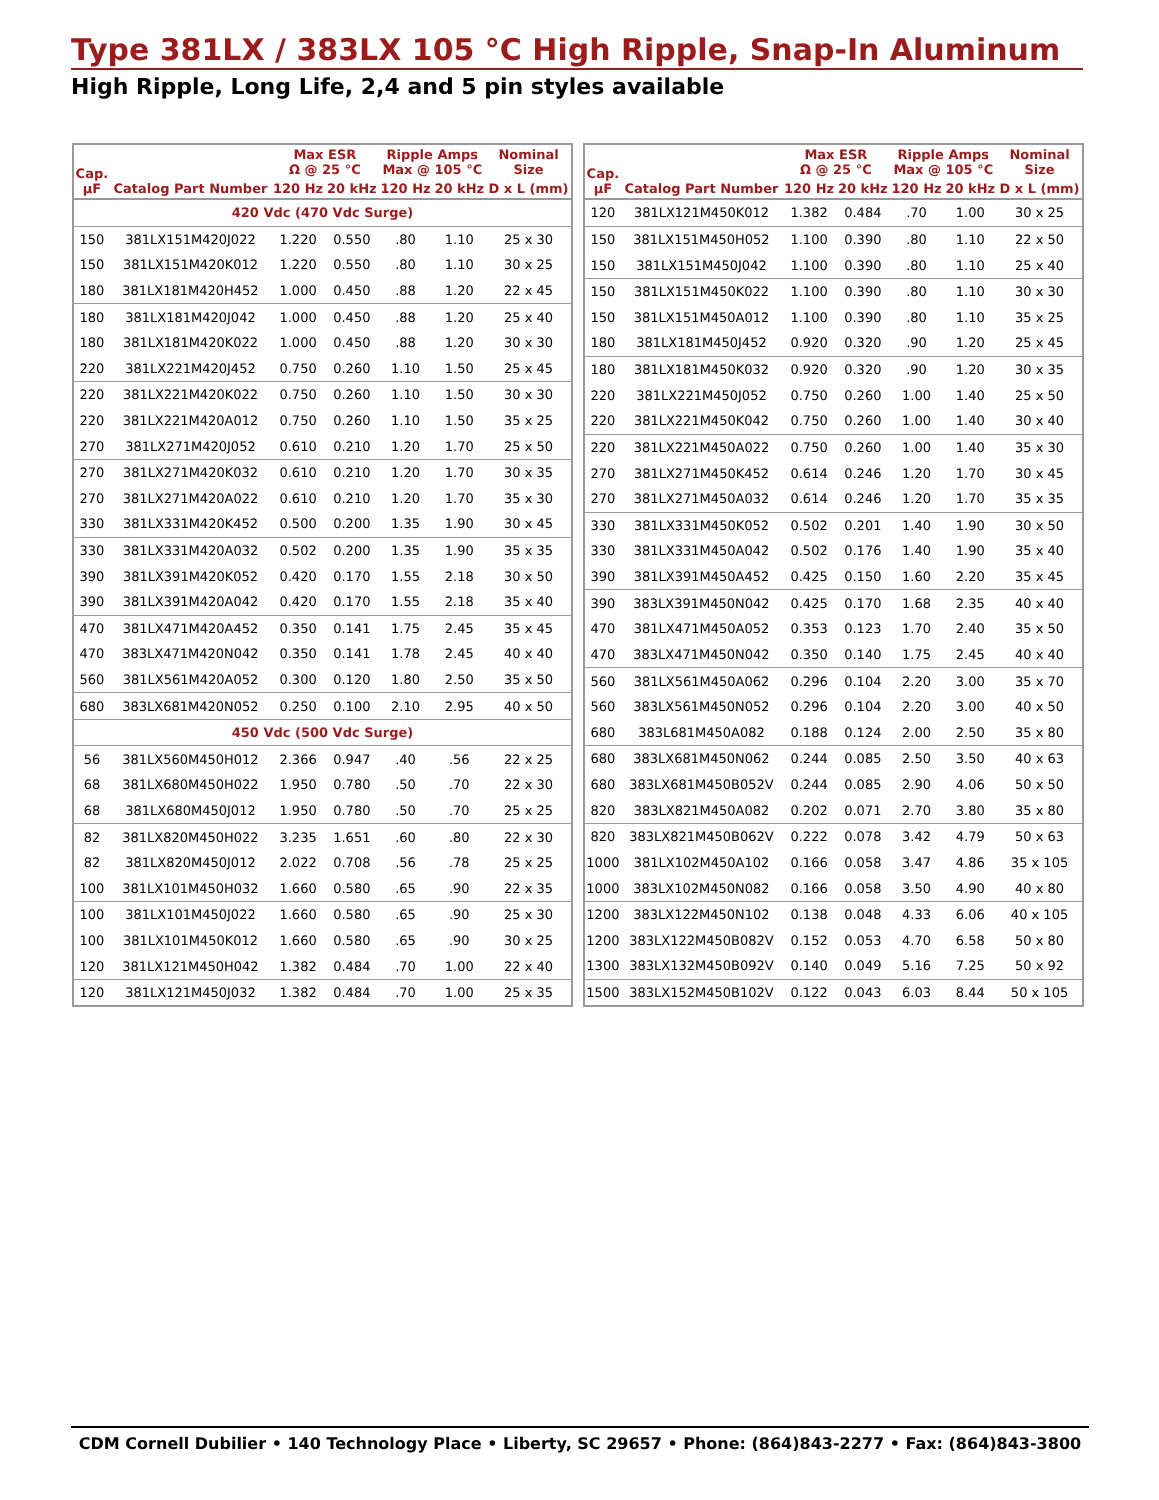Type 381LX / 383LX 105 °C High Ripple, Snap-In Aluminum
High Ripple, Long Life, 2,4 and 5 pin styles available
| Cap. µF | Catalog Part Number | Max ESR Ω @ 25 °C | | Ripple Amps Max @ 105 °C | | Nominal Size |
| --- | --- | --- | --- | --- | --- | --- |
| | | 120 Hz | 20 kHz | 120 Hz | 20 kHz | D x L (mm) |
| 420 Vdc (470 Vdc Surge) | | | | | | |
| 150 | 381LX151M420J022 | 1.220 | 0.550 | .80 | 1.10 | 25 x 30 |
| 150 | 381LX151M420K012 | 1.220 | 0.550 | .80 | 1.10 | 30 x 25 |
| 180 | 381LX181M420H452 | 1.000 | 0.450 | .88 | 1.20 | 22 x 45 |
| 180 | 381LX181M420J042 | 1.000 | 0.450 | .88 | 1.20 | 25 x 40 |
| 180 | 381LX181M420K022 | 1.000 | 0.450 | .88 | 1.20 | 30 x 30 |
| 220 | 381LX221M420J452 | 0.750 | 0.260 | 1.10 | 1.50 | 25 x 45 |
| 220 | 381LX221M420K022 | 0.750 | 0.260 | 1.10 | 1.50 | 30 x 30 |
| 220 | 381LX221M420A012 | 0.750 | 0.260 | 1.10 | 1.50 | 35 x 25 |
| 270 | 381LX271M420J052 | 0.610 | 0.210 | 1.20 | 1.70 | 25 x 50 |
| 270 | 381LX271M420K032 | 0.610 | 0.210 | 1.20 | 1.70 | 30 x 35 |
| 270 | 381LX271M420A022 | 0.610 | 0.210 | 1.20 | 1.70 | 35 x 30 |
| 330 | 381LX331M420K452 | 0.500 | 0.200 | 1.35 | 1.90 | 30 x 45 |
| 330 | 381LX331M420A032 | 0.502 | 0.200 | 1.35 | 1.90 | 35 x 35 |
| 390 | 381LX391M420K052 | 0.420 | 0.170 | 1.55 | 2.18 | 30 x 50 |
| 390 | 381LX391M420A042 | 0.420 | 0.170 | 1.55 | 2.18 | 35 x 40 |
| 470 | 381LX471M420A452 | 0.350 | 0.141 | 1.75 | 2.45 | 35 x 45 |
| 470 | 383LX471M420N042 | 0.350 | 0.141 | 1.78 | 2.45 | 40 x 40 |
| 560 | 381LX561M420A052 | 0.300 | 0.120 | 1.80 | 2.50 | 35 x 50 |
| 680 | 383LX681M420N052 | 0.250 | 0.100 | 2.10 | 2.95 | 40 x 50 |
| 450 Vdc (500 Vdc Surge) | | | | | | |
| 56 | 381LX560M450H012 | 2.366 | 0.947 | .40 | .56 | 22 x 25 |
| 68 | 381LX680M450H022 | 1.950 | 0.780 | .50 | .70 | 22 x 30 |
| 68 | 381LX680M450J012 | 1.950 | 0.780 | .50 | .70 | 25 x 25 |
| 82 | 381LX820M450H022 | 3.235 | 1.651 | .60 | .80 | 22 x 30 |
| 82 | 381LX820M450J012 | 2.022 | 0.708 | .56 | .78 | 25 x 25 |
| 100 | 381LX101M450H032 | 1.660 | 0.580 | .65 | .90 | 22 x 35 |
| 100 | 381LX101M450J022 | 1.660 | 0.580 | .65 | .90 | 25 x 30 |
| 100 | 381LX101M450K012 | 1.660 | 0.580 | .65 | .90 | 30 x 25 |
| 120 | 381LX121M450H042 | 1.382 | 0.484 | .70 | 1.00 | 22 x 40 |
| 120 | 381LX121M450J032 | 1.382 | 0.484 | .70 | 1.00 | 25 x 35 |
| Cap. µF | Catalog Part Number | Max ESR Ω @ 25 °C | | Ripple Amps Max @ 105 °C | | Nominal Size |
| --- | --- | --- | --- | --- | --- | --- |
| | | 120 Hz | 20 kHz | 120 Hz | 20 kHz | D x L (mm) |
| 120 | 381LX121M450K012 | 1.382 | 0.484 | .70 | 1.00 | 30 x 25 |
| 150 | 381LX151M450H052 | 1.100 | 0.390 | .80 | 1.10 | 22 x 50 |
| 150 | 381LX151M450J042 | 1.100 | 0.390 | .80 | 1.10 | 25 x 40 |
| 150 | 381LX151M450K022 | 1.100 | 0.390 | .80 | 1.10 | 30 x 30 |
| 150 | 381LX151M450A012 | 1.100 | 0.390 | .80 | 1.10 | 35 x 25 |
| 180 | 381LX181M450J452 | 0.920 | 0.320 | .90 | 1.20 | 25 x 45 |
| 180 | 381LX181M450K032 | 0.920 | 0.320 | .90 | 1.20 | 30 x 35 |
| 220 | 381LX221M450J052 | 0.750 | 0.260 | 1.00 | 1.40 | 25 x 50 |
| 220 | 381LX221M450K042 | 0.750 | 0.260 | 1.00 | 1.40 | 30 x 40 |
| 220 | 381LX221M450A022 | 0.750 | 0.260 | 1.00 | 1.40 | 35 x 30 |
| 270 | 381LX271M450K452 | 0.614 | 0.246 | 1.20 | 1.70 | 30 x 45 |
| 270 | 381LX271M450A032 | 0.614 | 0.246 | 1.20 | 1.70 | 35 x 35 |
| 330 | 381LX331M450K052 | 0.502 | 0.201 | 1.40 | 1.90 | 30 x 50 |
| 330 | 381LX331M450A042 | 0.502 | 0.176 | 1.40 | 1.90 | 35 x 40 |
| 390 | 381LX391M450A452 | 0.425 | 0.150 | 1.60 | 2.20 | 35 x 45 |
| 390 | 383LX391M450N042 | 0.425 | 0.170 | 1.68 | 2.35 | 40 x 40 |
| 470 | 381LX471M450A052 | 0.353 | 0.123 | 1.70 | 2.40 | 35 x 50 |
| 470 | 383LX471M450N042 | 0.350 | 0.140 | 1.75 | 2.45 | 40 x 40 |
| 560 | 381LX561M450A062 | 0.296 | 0.104 | 2.20 | 3.00 | 35 x 70 |
| 560 | 383LX561M450N052 | 0.296 | 0.104 | 2.20 | 3.00 | 40 x 50 |
| 680 | 383L681M450A082 | 0.188 | 0.124 | 2.00 | 2.50 | 35 x 80 |
| 680 | 383LX681M450N062 | 0.244 | 0.085 | 2.50 | 3.50 | 40 x 63 |
| 680 | 383LX681M450B052V | 0.244 | 0.085 | 2.90 | 4.06 | 50 x 50 |
| 820 | 383LX821M450A082 | 0.202 | 0.071 | 2.70 | 3.80 | 35 x 80 |
| 820 | 383LX821M450B062V | 0.222 | 0.078 | 3.42 | 4.79 | 50 x 63 |
| 1000 | 381LX102M450A102 | 0.166 | 0.058 | 3.47 | 4.86 | 35 x 105 |
| 1000 | 383LX102M450N082 | 0.166 | 0.058 | 3.50 | 4.90 | 40 x 80 |
| 1200 | 383LX122M450N102 | 0.138 | 0.048 | 4.33 | 6.06 | 40 x 105 |
| 1200 | 383LX122M450B082V | 0.152 | 0.053 | 4.70 | 6.58 | 50 x 80 |
| 1300 | 383LX132M450B092V | 0.140 | 0.049 | 5.16 | 7.25 | 50 x 92 |
| 1500 | 383LX152M450B102V | 0.122 | 0.043 | 6.03 | 8.44 | 50 x 105 |
CDM Cornell Dubilier • 140 Technology Place • Liberty, SC 29657 • Phone: (864)843-2277 • Fax: (864)843-3800